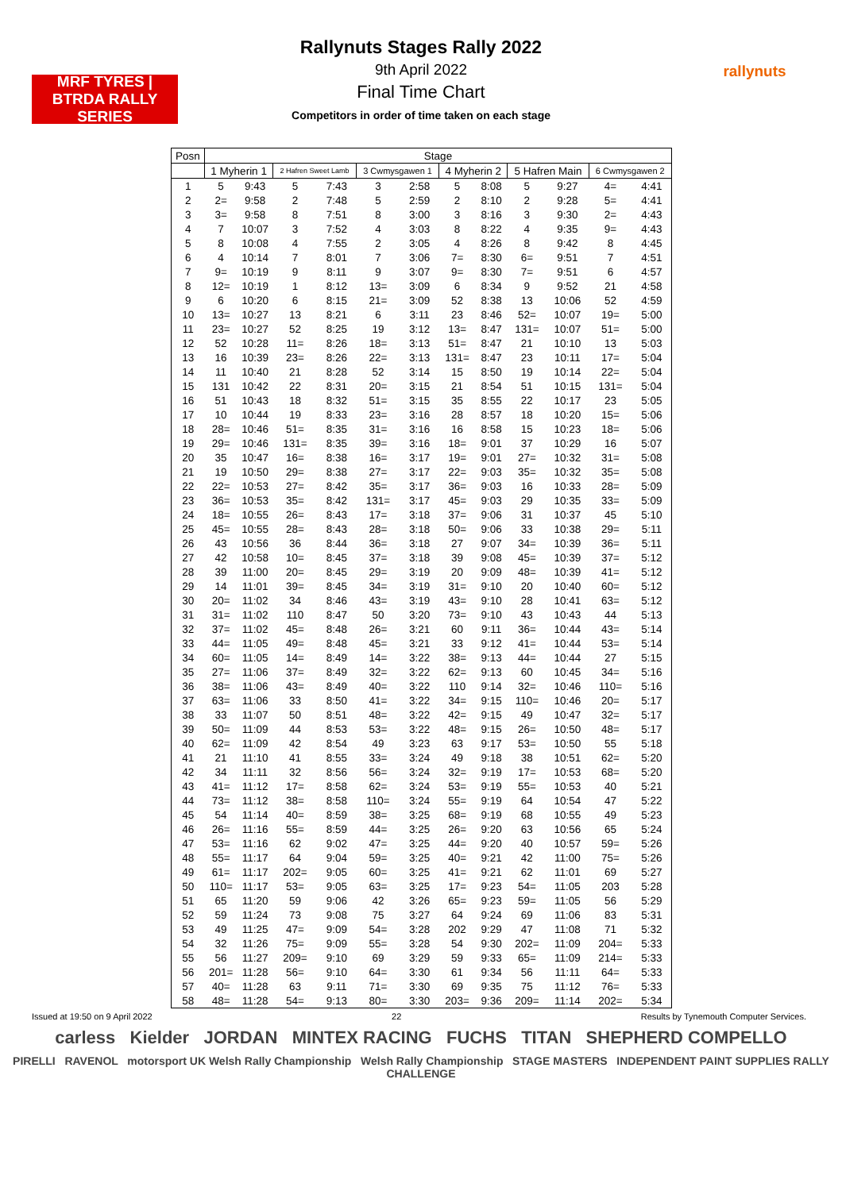MRF TYRES | BTRDA RALLY SERIES
rallynuts
Rallynuts Stages Rally 2022
9th April 2022
Final Time Chart
Competitors in order of time taken on each stage
| Posn | Stage | | | | | | | | | | | |
| --- | --- | --- | --- | --- | --- | --- | --- | --- | --- | --- | --- | --- |
| | 1 Myherin 1 | | 2 Hafren Sweet Lamb | | 3 Cwmysgawen 1 | | 4 Myherin 2 | | 5 Hafren Main | | 6 Cwmysgawen 2 | |
| 1 | 5 | 9:43 | 5 | 7:43 | 3 | 2:58 | 5 | 8:08 | 5 | 9:27 | 4= | 4:41 |
| 2 | 2= | 9:58 | 2 | 7:48 | 5 | 2:59 | 2 | 8:10 | 2 | 9:28 | 5= | 4:41 |
| 3 | 3= | 9:58 | 8 | 7:51 | 8 | 3:00 | 3 | 8:16 | 3 | 9:30 | 2= | 4:43 |
| 4 | 7 | 10:07 | 3 | 7:52 | 4 | 3:03 | 8 | 8:22 | 4 | 9:35 | 9= | 4:43 |
| 5 | 8 | 10:08 | 4 | 7:55 | 2 | 3:05 | 4 | 8:26 | 8 | 9:42 | 8 | 4:45 |
| 6 | 4 | 10:14 | 7 | 8:01 | 7 | 3:06 | 7= | 8:30 | 6= | 9:51 | 7 | 4:51 |
| 7 | 9= | 10:19 | 9 | 8:11 | 9 | 3:07 | 9= | 8:30 | 7= | 9:51 | 6 | 4:57 |
| 8 | 12= | 10:19 | 1 | 8:12 | 13= | 3:09 | 6 | 8:34 | 9 | 9:52 | 21 | 4:58 |
| 9 | 6 | 10:20 | 6 | 8:15 | 21= | 3:09 | 52 | 8:38 | 13 | 10:06 | 52 | 4:59 |
| 10 | 13= | 10:27 | 13 | 8:21 | 6 | 3:11 | 23 | 8:46 | 52= | 10:07 | 19= | 5:00 |
| 11 | 23= | 10:27 | 52 | 8:25 | 19 | 3:12 | 13= | 8:47 | 131= | 10:07 | 51= | 5:00 |
| 12 | 52 | 10:28 | 11= | 8:26 | 18= | 3:13 | 51= | 8:47 | 21 | 10:10 | 13 | 5:03 |
| 13 | 16 | 10:39 | 23= | 8:26 | 22= | 3:13 | 131= | 8:47 | 23 | 10:11 | 17= | 5:04 |
| 14 | 11 | 10:40 | 21 | 8:28 | 52 | 3:14 | 15 | 8:50 | 19 | 10:14 | 22= | 5:04 |
| 15 | 131 | 10:42 | 22 | 8:31 | 20= | 3:15 | 21 | 8:54 | 51 | 10:15 | 131= | 5:04 |
| 16 | 51 | 10:43 | 18 | 8:32 | 51= | 3:15 | 35 | 8:55 | 22 | 10:17 | 23 | 5:05 |
| 17 | 10 | 10:44 | 19 | 8:33 | 23= | 3:16 | 28 | 8:57 | 18 | 10:20 | 15= | 5:06 |
| 18 | 28= | 10:46 | 51= | 8:35 | 31= | 3:16 | 16 | 8:58 | 15 | 10:23 | 18= | 5:06 |
| 19 | 29= | 10:46 | 131= | 8:35 | 39= | 3:16 | 18= | 9:01 | 37 | 10:29 | 16 | 5:07 |
| 20 | 35 | 10:47 | 16= | 8:38 | 16= | 3:17 | 19= | 9:01 | 27= | 10:32 | 31= | 5:08 |
| 21 | 19 | 10:50 | 29= | 8:38 | 27= | 3:17 | 22= | 9:03 | 35= | 10:32 | 35= | 5:08 |
| 22 | 22= | 10:53 | 27= | 8:42 | 35= | 3:17 | 36= | 9:03 | 16 | 10:33 | 28= | 5:09 |
| 23 | 36= | 10:53 | 35= | 8:42 | 131= | 3:17 | 45= | 9:03 | 29 | 10:35 | 33= | 5:09 |
| 24 | 18= | 10:55 | 26= | 8:43 | 17= | 3:18 | 37= | 9:06 | 31 | 10:37 | 45 | 5:10 |
| 25 | 45= | 10:55 | 28= | 8:43 | 28= | 3:18 | 50= | 9:06 | 33 | 10:38 | 29= | 5:11 |
| 26 | 43 | 10:56 | 36 | 8:44 | 36= | 3:18 | 27 | 9:07 | 34= | 10:39 | 36= | 5:11 |
| 27 | 42 | 10:58 | 10= | 8:45 | 37= | 3:18 | 39 | 9:08 | 45= | 10:39 | 37= | 5:12 |
| 28 | 39 | 11:00 | 20= | 8:45 | 29= | 3:19 | 20 | 9:09 | 48= | 10:39 | 41= | 5:12 |
| 29 | 14 | 11:01 | 39= | 8:45 | 34= | 3:19 | 31= | 9:10 | 20 | 10:40 | 60= | 5:12 |
| 30 | 20= | 11:02 | 34 | 8:46 | 43= | 3:19 | 43= | 9:10 | 28 | 10:41 | 63= | 5:12 |
| 31 | 31= | 11:02 | 110 | 8:47 | 50 | 3:20 | 73= | 9:10 | 43 | 10:43 | 44 | 5:13 |
| 32 | 37= | 11:02 | 45= | 8:48 | 26= | 3:21 | 60 | 9:11 | 36= | 10:44 | 43= | 5:14 |
| 33 | 44= | 11:05 | 49= | 8:48 | 45= | 3:21 | 33 | 9:12 | 41= | 10:44 | 53= | 5:14 |
| 34 | 60= | 11:05 | 14= | 8:49 | 14= | 3:22 | 38= | 9:13 | 44= | 10:44 | 27 | 5:15 |
| 35 | 27= | 11:06 | 37= | 8:49 | 32= | 3:22 | 62= | 9:13 | 60 | 10:45 | 34= | 5:16 |
| 36 | 38= | 11:06 | 43= | 8:49 | 40= | 3:22 | 110 | 9:14 | 32= | 10:46 | 110= | 5:16 |
| 37 | 63= | 11:06 | 33 | 8:50 | 41= | 3:22 | 34= | 9:15 | 110= | 10:46 | 20= | 5:17 |
| 38 | 33 | 11:07 | 50 | 8:51 | 48= | 3:22 | 42= | 9:15 | 49 | 10:47 | 32= | 5:17 |
| 39 | 50= | 11:09 | 44 | 8:53 | 53= | 3:22 | 48= | 9:15 | 26= | 10:50 | 48= | 5:17 |
| 40 | 62= | 11:09 | 42 | 8:54 | 49 | 3:23 | 63 | 9:17 | 53= | 10:50 | 55 | 5:18 |
| 41 | 21 | 11:10 | 41 | 8:55 | 33= | 3:24 | 49 | 9:18 | 38 | 10:51 | 62= | 5:20 |
| 42 | 34 | 11:11 | 32 | 8:56 | 56= | 3:24 | 32= | 9:19 | 17= | 10:53 | 68= | 5:20 |
| 43 | 41= | 11:12 | 17= | 8:58 | 62= | 3:24 | 53= | 9:19 | 55= | 10:53 | 40 | 5:21 |
| 44 | 73= | 11:12 | 38= | 8:58 | 110= | 3:24 | 55= | 9:19 | 64 | 10:54 | 47 | 5:22 |
| 45 | 54 | 11:14 | 40= | 8:59 | 38= | 3:25 | 68= | 9:19 | 68 | 10:55 | 49 | 5:23 |
| 46 | 26= | 11:16 | 55= | 8:59 | 44= | 3:25 | 26= | 9:20 | 63 | 10:56 | 65 | 5:24 |
| 47 | 53= | 11:16 | 62 | 9:02 | 47= | 3:25 | 44= | 9:20 | 40 | 10:57 | 59= | 5:26 |
| 48 | 55= | 11:17 | 64 | 9:04 | 59= | 3:25 | 40= | 9:21 | 42 | 11:00 | 75= | 5:26 |
| 49 | 61= | 11:17 | 202= | 9:05 | 60= | 3:25 | 41= | 9:21 | 62 | 11:01 | 69 | 5:27 |
| 50 | 110= | 11:17 | 53= | 9:05 | 63= | 3:25 | 17= | 9:23 | 54= | 11:05 | 203 | 5:28 |
| 51 | 65 | 11:20 | 59 | 9:06 | 42 | 3:26 | 65= | 9:23 | 59= | 11:05 | 56 | 5:29 |
| 52 | 59 | 11:24 | 73 | 9:08 | 75 | 3:27 | 64 | 9:24 | 69 | 11:06 | 83 | 5:31 |
| 53 | 49 | 11:25 | 47= | 9:09 | 54= | 3:28 | 202 | 9:29 | 47 | 11:08 | 71 | 5:32 |
| 54 | 32 | 11:26 | 75= | 9:09 | 55= | 3:28 | 54 | 9:30 | 202= | 11:09 | 204= | 5:33 |
| 55 | 56 | 11:27 | 209= | 9:10 | 69 | 3:29 | 59 | 9:33 | 65= | 11:09 | 214= | 5:33 |
| 56 | 201= | 11:28 | 56= | 9:10 | 64= | 3:30 | 61 | 9:34 | 56 | 11:11 | 64= | 5:33 |
| 57 | 40= | 11:28 | 63 | 9:11 | 71= | 3:30 | 69 | 9:35 | 75 | 11:12 | 76= | 5:33 |
| 58 | 48= | 11:28 | 54= | 9:13 | 80= | 3:30 | 203= | 9:36 | 209= | 11:14 | 202= | 5:34 |
Issued at 19:50 on 9 April 2022 22 Results by Tynemouth Computer Services.
carless Kielder JORDAN MINTEX RACING FUCHS TITAN SHEPHERD COMPELLO
PIRELLI RAVENOL motorsport UK Welsh Rally Championship Welsh Rally Championship STAGE MASTERS INDEPENDENT PAINT SUPPLIES RALLY CHALLENGE